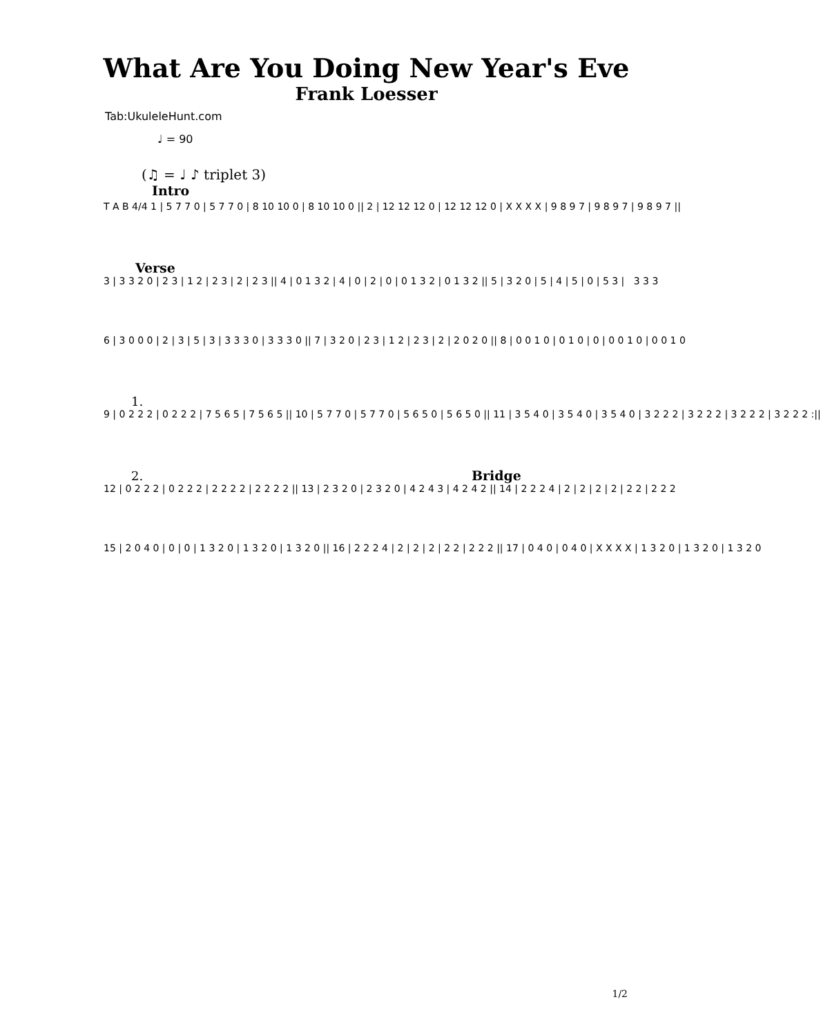What Are You Doing New Year's Eve
Frank Loesser
Tab:UkuleleHunt.com
♩ = 90
(♫ = ♩ ♪ triplet 3)
Intro
T A B 4/4 1 | 5 7 7 0 | 5 7 7 0 | 8 10 10 0 | 8 10 10 0 || 2 | 12 12 12 0 | 12 12 12 0 | X X X X | 9 8 9 7 | 9 8 9 7 | 9 8 9 7 ||
Verse
3 | 3 3 2 0 | 2 3 | 1 2 | 2 3 | 2 | 2 3 || 4 | 0 1 3 2 | 4 | 0 | 2 | 0 | 0 1 3 2 | 0 1 3 2 || 5 | 3 2 0 | 5 | 4 | 5 | 0 | 5 3 | 3 3 3
6 | 3 0 0 0 | 2 | 3 | 5 | 3 | 3 3 3 0 | 3 3 3 0 || 7 | 3 2 0 | 2 3 | 1 2 | 2 3 | 2 | 2 0 2 0 || 8 | 0 0 1 0 | 0 1 0 | 0 | 0 0 1 0 | 0 0 1 0
1.
9 | 0 2 2 2 | 0 2 2 2 | 7 5 6 5 | 7 5 6 5 || 10 | 5 7 7 0 | 5 7 7 0 | 5 6 5 0 | 5 6 5 0 || 11 | 3 5 4 0 | 3 5 4 0 | 3 5 4 0 | 3 2 2 2 | 3 2 2 2 | 3 2 2 2 | 3 2 2 2 :||
2. Bridge
12 | 0 2 2 2 | 0 2 2 2 | 2 2 2 2 | 2 2 2 2 || 13 | 2 3 2 0 | 2 3 2 0 | 4 2 4 3 | 4 2 4 2 || 14 | 2 2 2 4 | 2 | 2 | 2 | 2 | 2 2 | 2 2 2
15 | 2 0 4 0 | 0 | 0 | 1 3 2 0 | 1 3 2 0 | 1 3 2 0 || 16 | 2 2 2 4 | 2 | 2 | 2 | 2 2 | 2 2 2 || 17 | 0 4 0 | 0 4 0 | X X X X | 1 3 2 0 | 1 3 2 0 | 1 3 2 0
1/2